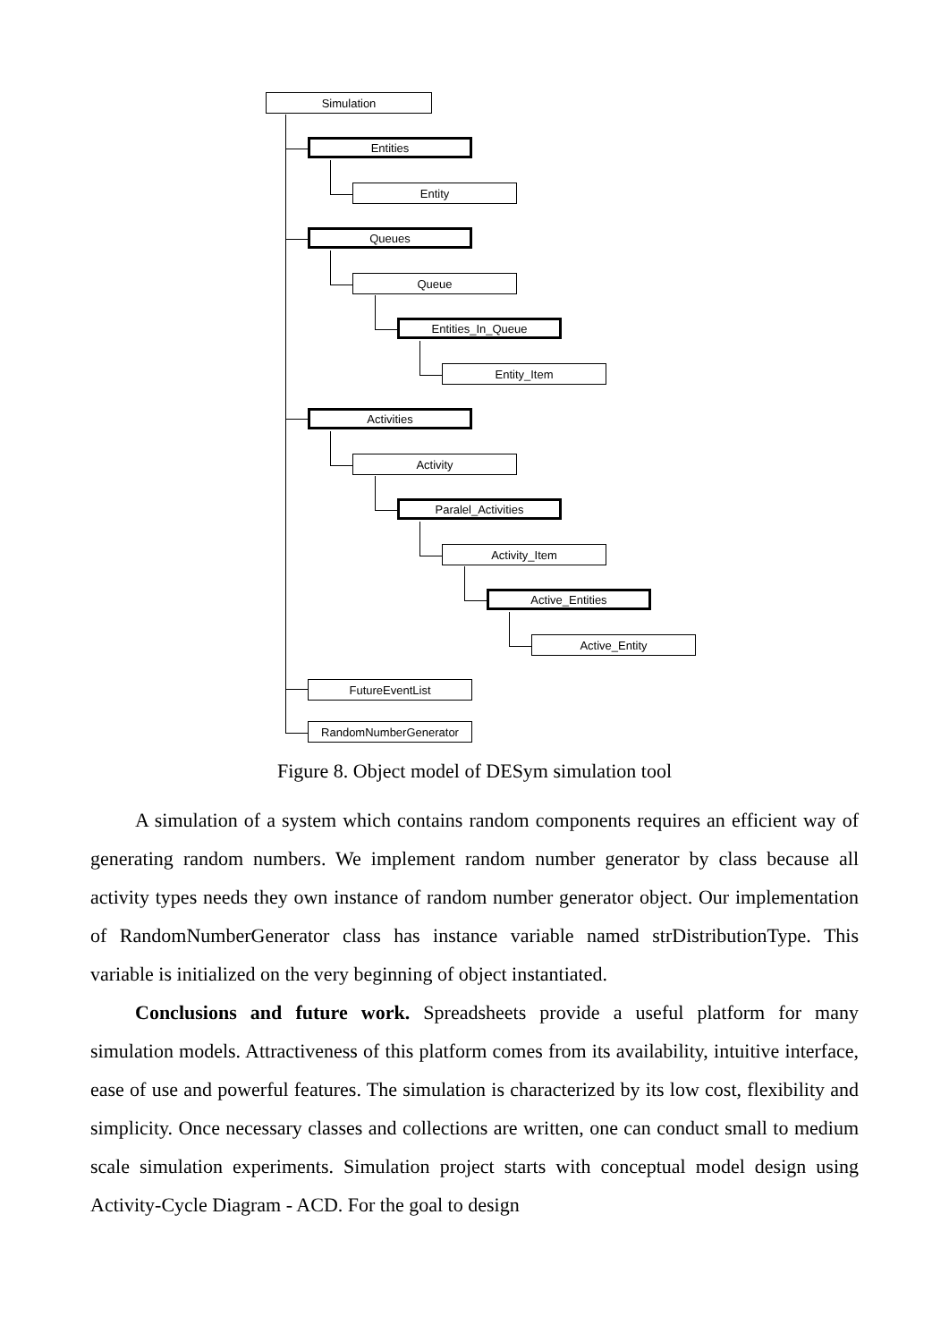Simulation
Entities
Entity
Queues
Queue
Entities_In_Queue
Entity_Item
Activities
Activity
Paralel_Activities
Activity_Item
Active_Entities
Active_Entity
FutureEventList
RandomNumberGenerator
Figure 8. Object model of DESym simulation tool
A simulation of a system which contains random components requires an efficient way of generating random numbers. We implement random number generator by class because all activity types needs they own instance of random number generator object. Our implementation of RandomNumberGenerator class has instance variable named strDistributionType. This variable is initialized on the very beginning of object instantiated.
Conclusions and future work. Spreadsheets provide a useful platform for many simulation models. Attractiveness of this platform comes from its availability, intuitive interface, ease of use and powerful features. The simulation is characterized by its low cost, flexibility and simplicity. Once necessary classes and collections are written, one can conduct small to medium scale simulation experiments. Simulation project starts with conceptual model design using Activity-Cycle Diagram - ACD. For the goal to design